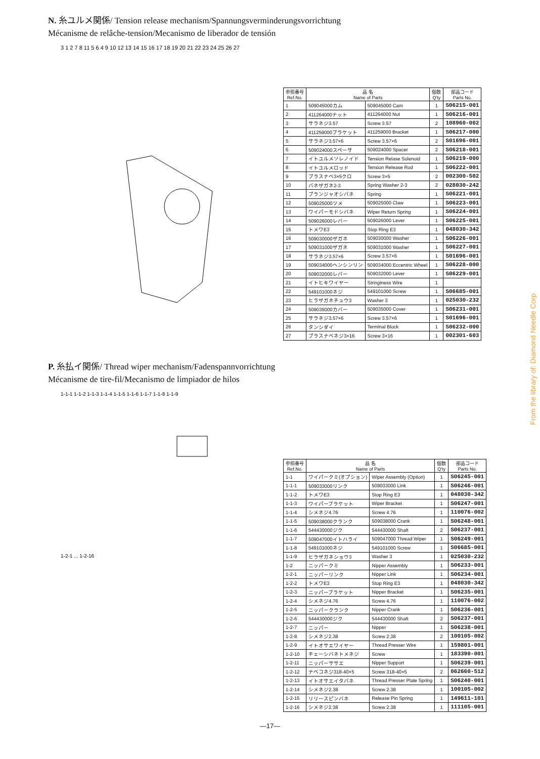N. 糸ユルメ関係/ Tension release mechanism/Spannungsverminderungsvorrichtung
Mécanisme de relâche-tension/Mecanismo de liberador de tensión
3 1 2 7 8 11 5 6 4 9 10 12 13 14 15 16 17 18 19 20 21 22 23 24 25 26 27
| 参照番号 Ref.No. | 品 名 Name of Parts | | 個数 Q'ty | 部品コード Parts No. |
| --- | --- | --- | --- | --- |
| 1 | 509045000カム | 509045000 Cam | 1 | S06215-001 |
| 2 | 411264000ナット | 411264000 Nut | 1 | S06216-001 |
| 3 | サラネジ3.57 | Screw 3.57 | 2 | 108960-002 |
| 4 | 411259000ブラケット | 411259000 Bracket | 1 | S06217-000 |
| 5 | サラネジ3.57×6 | Screw 3.57×6 | 2 | S01696-001 |
| 6 | 509024000スペーサ | 509024000 Spacer | 2 | S06218-001 |
| 7 | イトユルメソレノイド | Tension Relase Solenoid | 1 | S06219-000 |
| 8 | イトユルメロッド | Tension Release Rod | 1 | S06222-001 |
| 9 | プラスナベ3×5クロ | Screw 3×5 | 2 | 002300-502 |
| 10 | バネザガネ2-3 | Spring Washer 2-3 | 2 | 028030-242 |
| 11 | プランジャオシバネ | Spring | 1 | S06221-001 |
| 12 | 509025000ツメ | 509025000 Claw | 1 | S06223-001 |
| 13 | ワイパーモドシバネ | Wiper Return Spring | 1 | S06224-001 |
| 14 | 509026000レバー | 509026000 Lever | 1 | S06225-001 |
| 15 | トメワE3 | Stop Ring E3 | 1 | 048030-342 |
| 16 | 509030000ザガネ | 509030000 Washer | 1 | S06226-001 |
| 17 | 509031000ザガネ | 509031000 Washer | 1 | S06227-001 |
| 18 | サラネジ3.57×6 | Screw 3.57×6 | 1 | S01696-001 |
| 19 | 509034000ヘンシンリン | 509034000 Eccentric Wheel | 1 | S06228-000 |
| 20 | 509032000レバー | 509032000 Lever | 1 | S06229-001 |
| 21 | イトヒキワイヤー | Stringiness Wire | 1 | |
| 22 | 549101000ネジ | 549101000 Screw | 1 | S06685-001 |
| 23 | ヒラザガネチュウ3 | Washer 3 | 1 | 025030-232 |
| 24 | 509035000カバー | 509035000 Cover | 1 | S06231-001 |
| 25 | サラネジ3.57×6 | Screw 3.57×6 | 1 | S01696-001 |
| 26 | タンシダイ | Terminal Block | 1 | S06232-000 |
| 27 | プラスナベネジ3×16 | Screw 3×16 | 1 | 002301-603 |
P. 糸払イ関係/ Thread wiper mechanism/Fadenspannvorrichtung
Mécanisme de tire-fil/Mecanismo de limpiador de hilos
1-1-1 1-1-2 1-1-3 1-1-4 1-1-5 1-1-6 1-1-7 1-1-8 1-1-9
1-2-1 ... 1-2-16
| 参照番号 Ref.No. | 品 名 Name of Parts | | 個数 Q'ty | 部品コード Parts No. |
| --- | --- | --- | --- | --- |
| 1-1 | ワイパークミ(オプション) | Wiper Assembly (Option) | 1 | S06245-001 |
| 1-1-1 | 509033000リンク | 509033000 Link | 1 | S06246-001 |
| 1-1-2 | トメワE3 | Stop Ring E3 | 1 | 048030-342 |
| 1-1-3 | ワイパーブラケット | Wiper Bracket | 1 | S06247-001 |
| 1-1-4 | シメネジ4.76 | Screw 4.76 | 1 | 110076-002 |
| 1-1-5 | 509038000クランク | 509038000 Crank | 1 | S06248-001 |
| 1-1-6 | 544430000ジク | 544430000 Shaft | 2 | S06237-001 |
| 1-1-7 | 509047000イトハライ | 509047000 Thread Wiper | 1 | S06249-001 |
| 1-1-8 | 549101000ネジ | 549101000 Screw | 1 | S06685-001 |
| 1-1-9 | ヒラザガネショウ3 | Washer 3 | 1 | 025030-232 |
| 1-2 | ニッパークミ | Nipper Assembly | 1 | S06233-001 |
| 1-2-1 | ニッパーリンク | Nipper Link | 1 | S06234-001 |
| 1-2-2 | トメワE3 | Stop Ring E3 | 1 | 048030-342 |
| 1-2-3 | ニッパーブラケット | Nipper Bracket | 1 | S06235-001 |
| 1-2-4 | シメネジ4.76 | Screw 4.76 | 1 | 110076-002 |
| 1-2-5 | ニッパークランク | Nipper Crank | 1 | S06236-001 |
| 1-2-6 | 544430000ジク | 544430000 Shaft | 2 | S06237-001 |
| 1-2-7 | ニッパー | Nipper | 1 | S06238-001 |
| 1-2-8 | シメネジ2.38 | Screw 2.38 | 2 | 100105-002 |
| 1-2-9 | イトオサエワイヤー | Thread Presser Wire | 1 | 159801-001 |
| 1-2-10 | チェーシバネトメネジ | Screw | 1 | 183390-001 |
| 1-2-11 | ニッパーササエ | Nipper Support | 1 | S06239-001 |
| 1-2-12 | ナベコネジ318-40×5 | Screw 318-40×5 | 2 | 062660-512 |
| 1-2-13 | イトオサエイタバネ | Thread Presser Plate Spring | 1 | S06240-001 |
| 1-2-14 | シメネジ2.38 | Screw 2.38 | 1 | 100105-002 |
| 1-2-15 | リリースピンバネ | Release Pin Spring | 1 | 149611-101 |
| 1-2-16 | シメネジ2.38 | Screw 2.38 | 1 | 111105-001 |
—17—
From the library of: Diamond Needle Corp